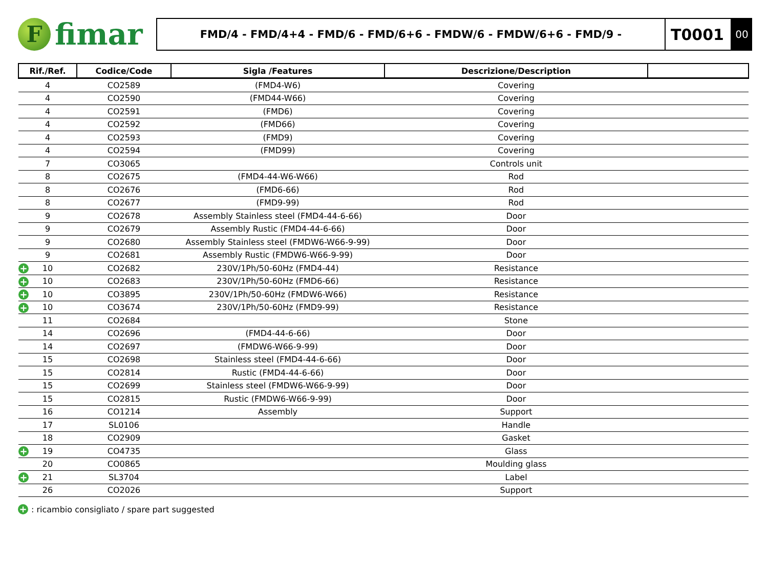F
fimar
FMD/4 - FMD/4+4 - FMD/6 - FMD/6+6 - FMDW/6 - FMDW/6+6 - FMD/9 -
T0001
00
| Rif./Ref. | Codice/Code | Sigla /Features | Descrizione/Description | |
| --- | --- | --- | --- | --- |
| 4 | CO2589 | (FMD4-W6) | Covering | |
| 4 | CO2590 | (FMD44-W66) | Covering | |
| 4 | CO2591 | (FMD6) | Covering | |
| 4 | CO2592 | (FMD66) | Covering | |
| 4 | CO2593 | (FMD9) | Covering | |
| 4 | CO2594 | (FMD99) | Covering | |
| 7 | CO3065 | | Controls unit | |
| 8 | CO2675 | (FMD4-44-W6-W66) | Rod | |
| 8 | CO2676 | (FMD6-66) | Rod | |
| 8 | CO2677 | (FMD9-99) | Rod | |
| 9 | CO2678 | Assembly Stainless steel (FMD4-44-6-66) | Door | |
| 9 | CO2679 | Assembly Rustic (FMD4-44-6-66) | Door | |
| 9 | CO2680 | Assembly Stainless steel (FMDW6-W66-9-99) | Door | |
| 9 | CO2681 | Assembly Rustic (FMDW6-W66-9-99) | Door | |
| + 10 | CO2682 | 230V/1Ph/50-60Hz (FMD4-44) | Resistance | |
| + 10 | CO2683 | 230V/1Ph/50-60Hz (FMD6-66) | Resistance | |
| + 10 | CO3895 | 230V/1Ph/50-60Hz (FMDW6-W66) | Resistance | |
| + 10 | CO3674 | 230V/1Ph/50-60Hz (FMD9-99) | Resistance | |
| 11 | CO2684 | | Stone | |
| 14 | CO2696 | (FMD4-44-6-66) | Door | |
| 14 | CO2697 | (FMDW6-W66-9-99) | Door | |
| 15 | CO2698 | Stainless steel (FMD4-44-6-66) | Door | |
| 15 | CO2814 | Rustic (FMD4-44-6-66) | Door | |
| 15 | CO2699 | Stainless steel (FMDW6-W66-9-99) | Door | |
| 15 | CO2815 | Rustic (FMDW6-W66-9-99) | Door | |
| 16 | CO1214 | Assembly | Support | |
| 17 | SL0106 | | Handle | |
| 18 | CO2909 | | Gasket | |
| + 19 | CO4735 | | Glass | |
| 20 | CO0865 | | Moulding glass | |
| + 21 | SL3704 | | Label | |
| 26 | CO2026 | | Support | |
+ : ricambio consigliato / spare part suggested